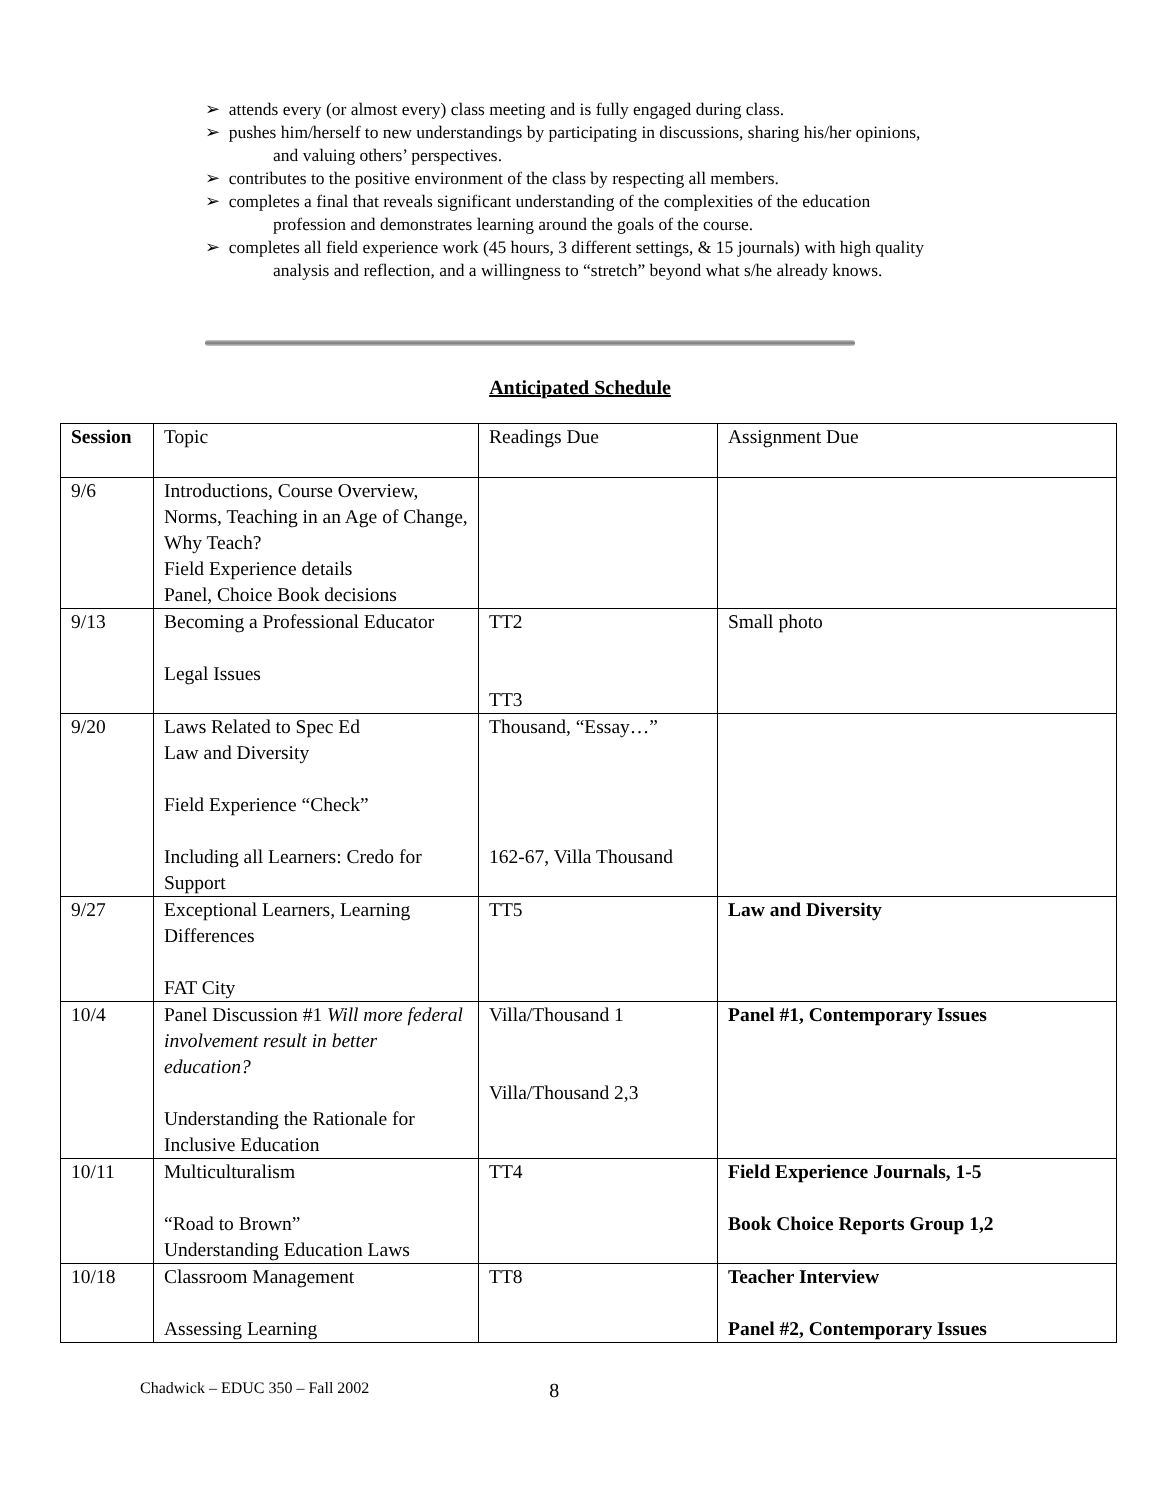➢ attends every (or almost every) class meeting and is fully engaged during class.
➢ pushes him/herself to new understandings by participating in discussions, sharing his/her opinions,
and valuing others’ perspectives.
➢ contributes to the positive environment of the class by respecting all members.
➢ completes a final that reveals significant understanding of the complexities of the education
profession and demonstrates learning around the goals of the course.
➢ completes all field experience work (45 hours, 3 different settings, & 15 journals) with high quality
analysis and reflection, and a willingness to “stretch” beyond what s/he already knows.
Anticipated Schedule
| Session | Topic | Readings Due | Assignment Due |
| --- | --- | --- | --- |
| 9/6 | Introductions, Course Overview, Norms, Teaching in an Age of Change, Why Teach? Field Experience details Panel, Choice Book decisions | | |
| 9/13 | Becoming a Professional Educator Legal Issues | TT2 TT3 | Small photo |
| 9/20 | Laws Related to Spec Ed Law and Diversity Field Experience “Check” Including all Learners: Credo for Support | Thousand, “Essay…” 162-67, Villa Thousand | |
| 9/27 | Exceptional Learners, Learning Differences FAT City | TT5 | Law and Diversity |
| 10/4 | Panel Discussion #1 Will more federal involvement result in better education? Understanding the Rationale for Inclusive Education | Villa/Thousand 1 Villa/Thousand 2,3 | Panel #1, Contemporary Issues |
| 10/11 | Multiculturalism “Road to Brown” Understanding Education Laws | TT4 | Field Experience Journals, 1-5 Book Choice Reports Group 1,2 |
| 10/18 | Classroom Management Assessing Learning | TT8 | Teacher Interview Panel #2, Contemporary Issues |
Chadwick – EDUC 350 – Fall 2002 8